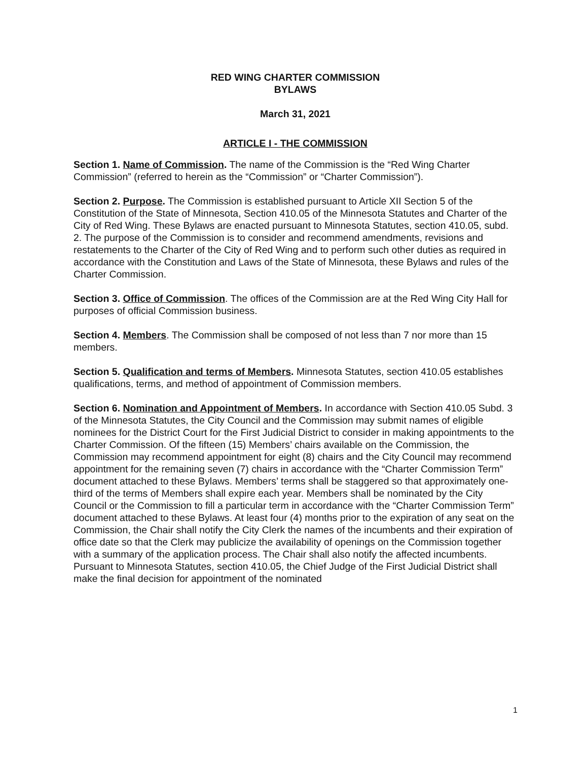RED WING CHARTER COMMISSION
BYLAWS
March 31, 2021
ARTICLE I - THE COMMISSION
Section 1. Name of Commission. The name of the Commission is the “Red Wing Charter Commission” (referred to herein as the “Commission” or “Charter Commission”).
Section 2. Purpose. The Commission is established pursuant to Article XII Section 5 of the Constitution of the State of Minnesota, Section 410.05 of the Minnesota Statutes and Charter of the City of Red Wing. These Bylaws are enacted pursuant to Minnesota Statutes, section 410.05, subd. 2. The purpose of the Commission is to consider and recommend amendments, revisions and restatements to the Charter of the City of Red Wing and to perform such other duties as required in accordance with the Constitution and Laws of the State of Minnesota, these Bylaws and rules of the Charter Commission.
Section 3. Office of Commission. The offices of the Commission are at the Red Wing City Hall for purposes of official Commission business.
Section 4. Members. The Commission shall be composed of not less than 7 nor more than 15 members.
Section 5. Qualification and terms of Members. Minnesota Statutes, section 410.05 establishes qualifications, terms, and method of appointment of Commission members.
Section 6. Nomination and Appointment of Members. In accordance with Section 410.05 Subd. 3 of the Minnesota Statutes, the City Council and the Commission may submit names of eligible nominees for the District Court for the First Judicial District to consider in making appointments to the Charter Commission. Of the fifteen (15) Members’ chairs available on the Commission, the Commission may recommend appointment for eight (8) chairs and the City Council may recommend appointment for the remaining seven (7) chairs in accordance with the “Charter Commission Term” document attached to these Bylaws. Members’ terms shall be staggered so that approximately one-third of the terms of Members shall expire each year. Members shall be nominated by the City Council or the Commission to fill a particular term in accordance with the “Charter Commission Term” document attached to these Bylaws. At least four (4) months prior to the expiration of any seat on the Commission, the Chair shall notify the City Clerk the names of the incumbents and their expiration of office date so that the Clerk may publicize the availability of openings on the Commission together with a summary of the application process. The Chair shall also notify the affected incumbents. Pursuant to Minnesota Statutes, section 410.05, the Chief Judge of the First Judicial District shall make the final decision for appointment of the nominated
1